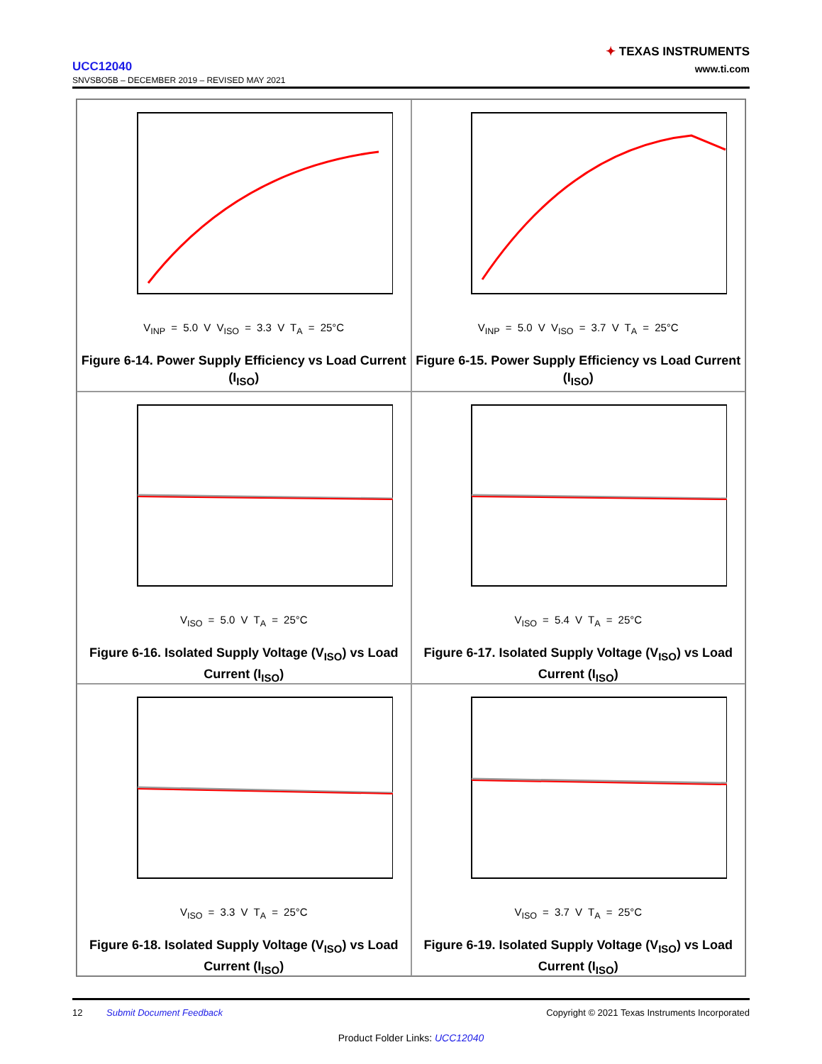UCC12040
SNVSBO5B – DECEMBER 2019 – REVISED MAY 2021
✦ TEXAS INSTRUMENTS
www.ti.com
V<sub>INP</sub> = 5.0 V V<sub>ISO</sub> = 3.3 V T<sub>A</sub> = 25°C
Figure 6-14. Power Supply Efficiency vs Load Current (I<sub>ISO</sub>)
V<sub>INP</sub> = 5.0 V V<sub>ISO</sub> = 3.7 V T<sub>A</sub> = 25°C
Figure 6-15. Power Supply Efficiency vs Load Current (I<sub>ISO</sub>)
V<sub>ISO</sub> = 5.0 V T<sub>A</sub> = 25°C
Figure 6-16. Isolated Supply Voltage (V<sub>ISO</sub>) vs Load Current (I<sub>ISO</sub>)
V<sub>ISO</sub> = 5.4 V T<sub>A</sub> = 25°C
Figure 6-17. Isolated Supply Voltage (V<sub>ISO</sub>) vs Load Current (I<sub>ISO</sub>)
V<sub>ISO</sub> = 3.3 V T<sub>A</sub> = 25°C
Figure 6-18. Isolated Supply Voltage (V<sub>ISO</sub>) vs Load Current (I<sub>ISO</sub>)
V<sub>ISO</sub> = 3.7 V T<sub>A</sub> = 25°C
Figure 6-19. Isolated Supply Voltage (V<sub>ISO</sub>) vs Load Current (I<sub>ISO</sub>)
12 Submit Document Feedback Copyright © 2021 Texas Instruments Incorporated
Product Folder Links: UCC12040